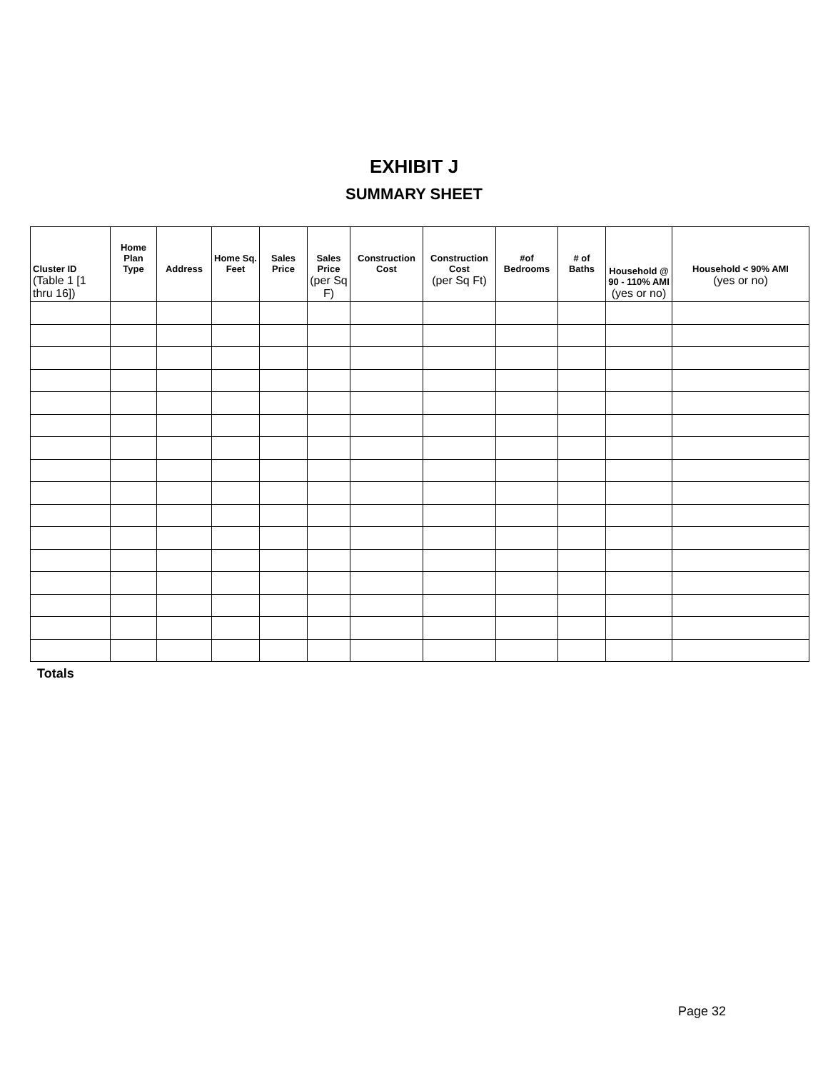EXHIBIT J
SUMMARY SHEET
| Cluster ID (Table 1 [1 thru 16]) | Home Plan Type | Address | Home Sq. Feet | Sales Price | Sales Price (per Sq F) | Construction Cost | Construction Cost (per Sq Ft) | #of Bedrooms | # of Baths | Household @ 90 - 110% AMI (yes or no) | Household < 90% AMI (yes or no) |
| --- | --- | --- | --- | --- | --- | --- | --- | --- | --- | --- | --- |
Totals
Page 32